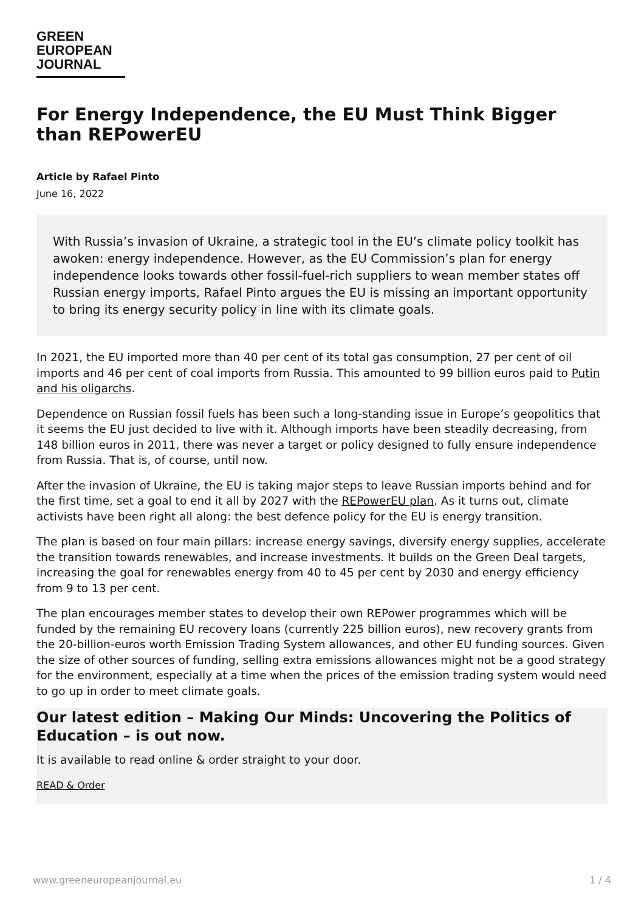GREEN
EUROPEAN
JOURNAL
For Energy Independence, the EU Must Think Bigger than REPowerEU
Article by Rafael Pinto
June 16, 2022
With Russia’s invasion of Ukraine, a strategic tool in the EU’s climate policy toolkit has awoken: energy independence. However, as the EU Commission’s plan for energy independence looks towards other fossil-fuel-rich suppliers to wean member states off Russian energy imports, Rafael Pinto argues the EU is missing an important opportunity to bring its energy security policy in line with its climate goals.
In 2021, the EU imported more than 40 per cent of its total gas consumption, 27 per cent of oil imports and 46 per cent of coal imports from Russia. This amounted to 99 billion euros paid to Putin and his oligarchs.
Dependence on Russian fossil fuels has been such a long-standing issue in Europe’s geopolitics that it seems the EU just decided to live with it. Although imports have been steadily decreasing, from 148 billion euros in 2011, there was never a target or policy designed to fully ensure independence from Russia. That is, of course, until now.
After the invasion of Ukraine, the EU is taking major steps to leave Russian imports behind and for the first time, set a goal to end it all by 2027 with the REPowerEU plan. As it turns out, climate activists have been right all along: the best defence policy for the EU is energy transition.
The plan is based on four main pillars: increase energy savings, diversify energy supplies, accelerate the transition towards renewables, and increase investments. It builds on the Green Deal targets, increasing the goal for renewables energy from 40 to 45 per cent by 2030 and energy efficiency from 9 to 13 per cent.
The plan encourages member states to develop their own REPower programmes which will be funded by the remaining EU recovery loans (currently 225 billion euros), new recovery grants from the 20-billion-euros worth Emission Trading System allowances, and other EU funding sources. Given the size of other sources of funding, selling extra emissions allowances might not be a good strategy for the environment, especially at a time when the prices of the emission trading system would need to go up in order to meet climate goals.
Our latest edition – Making Our Minds: Uncovering the Politics of Education – is out now.
It is available to read online & order straight to your door.
READ & Order
www.greeneuropeanjournal.eu 1 / 4